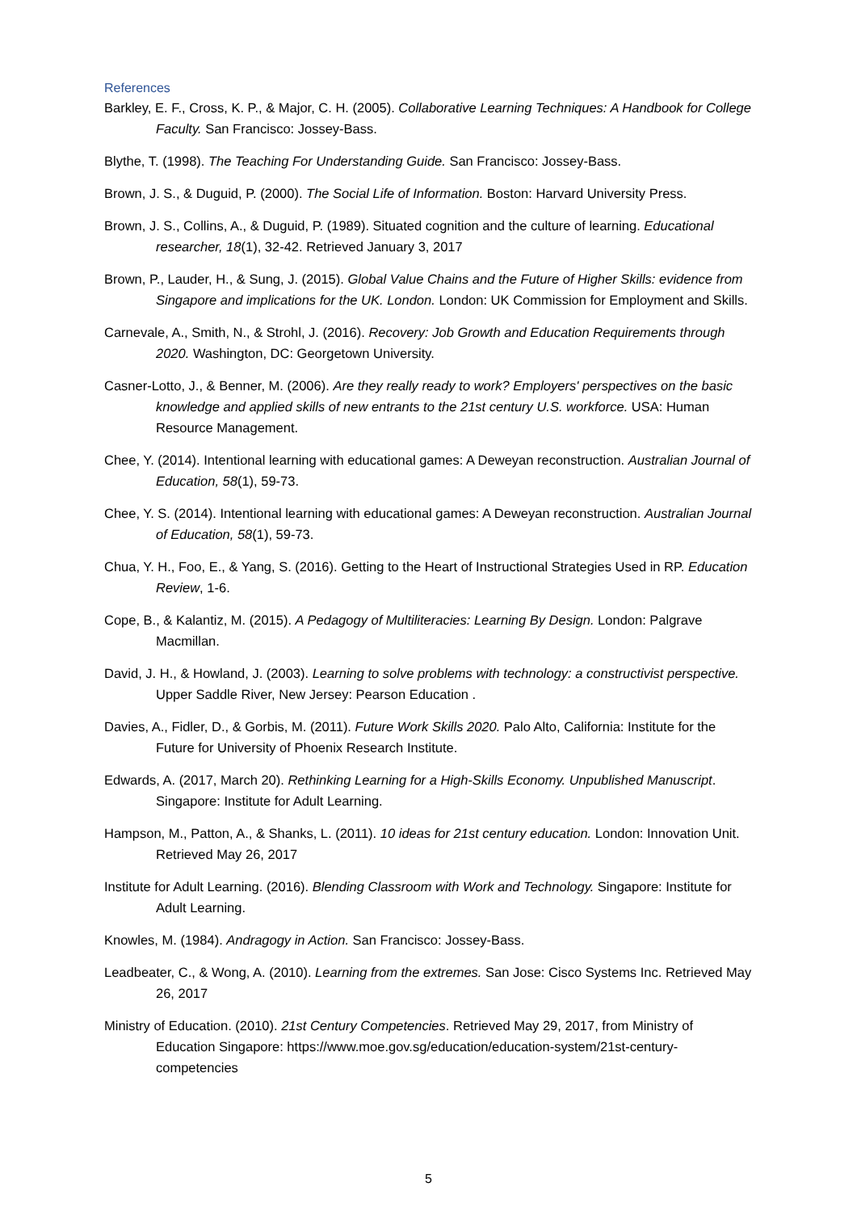References
Barkley, E. F., Cross, K. P., & Major, C. H. (2005). Collaborative Learning Techniques: A Handbook for College Faculty. San Francisco: Jossey-Bass.
Blythe, T. (1998). The Teaching For Understanding Guide. San Francisco: Jossey-Bass.
Brown, J. S., & Duguid, P. (2000). The Social Life of Information. Boston: Harvard University Press.
Brown, J. S., Collins, A., & Duguid, P. (1989). Situated cognition and the culture of learning. Educational researcher, 18(1), 32-42. Retrieved January 3, 2017
Brown, P., Lauder, H., & Sung, J. (2015). Global Value Chains and the Future of Higher Skills: evidence from Singapore and implications for the UK. London. London: UK Commission for Employment and Skills.
Carnevale, A., Smith, N., & Strohl, J. (2016). Recovery: Job Growth and Education Requirements through 2020. Washington, DC: Georgetown University.
Casner-Lotto, J., & Benner, M. (2006). Are they really ready to work? Employers' perspectives on the basic knowledge and applied skills of new entrants to the 21st century U.S. workforce. USA: Human Resource Management.
Chee, Y. (2014). Intentional learning with educational games: A Deweyan reconstruction. Australian Journal of Education, 58(1), 59-73.
Chee, Y. S. (2014). Intentional learning with educational games: A Deweyan reconstruction. Australian Journal of Education, 58(1), 59-73.
Chua, Y. H., Foo, E., & Yang, S. (2016). Getting to the Heart of Instructional Strategies Used in RP. Education Review, 1-6.
Cope, B., & Kalantiz, M. (2015). A Pedagogy of Multiliteracies: Learning By Design. London: Palgrave Macmillan.
David, J. H., & Howland, J. (2003). Learning to solve problems with technology: a constructivist perspective. Upper Saddle River, New Jersey: Pearson Education .
Davies, A., Fidler, D., & Gorbis, M. (2011). Future Work Skills 2020. Palo Alto, California: Institute for the Future for University of Phoenix Research Institute.
Edwards, A. (2017, March 20). Rethinking Learning for a High-Skills Economy. Unpublished Manuscript. Singapore: Institute for Adult Learning.
Hampson, M., Patton, A., & Shanks, L. (2011). 10 ideas for 21st century education. London: Innovation Unit. Retrieved May 26, 2017
Institute for Adult Learning. (2016). Blending Classroom with Work and Technology. Singapore: Institute for Adult Learning.
Knowles, M. (1984). Andragogy in Action. San Francisco: Jossey-Bass.
Leadbeater, C., & Wong, A. (2010). Learning from the extremes. San Jose: Cisco Systems Inc. Retrieved May 26, 2017
Ministry of Education. (2010). 21st Century Competencies. Retrieved May 29, 2017, from Ministry of Education Singapore: https://www.moe.gov.sg/education/education-system/21st-century-competencies
5